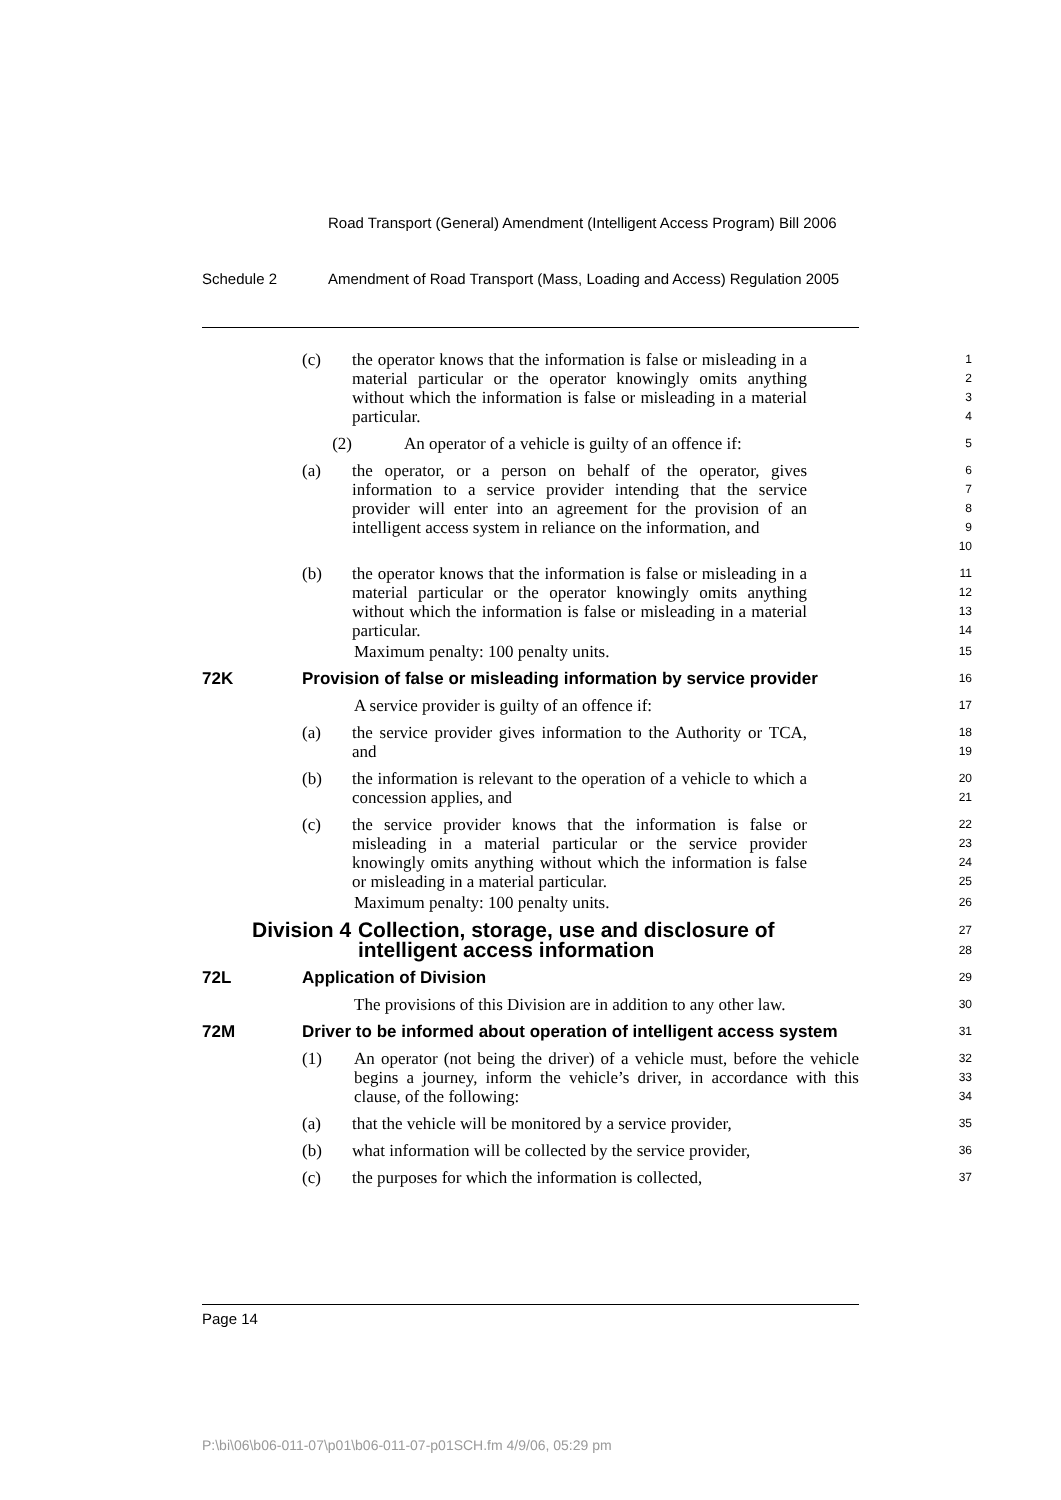Road Transport (General) Amendment (Intelligent Access Program) Bill 2006
Schedule 2 Amendment of Road Transport (Mass, Loading and Access) Regulation 2005
(c) the operator knows that the information is false or misleading in a material particular or the operator knowingly omits anything without which the information is false or misleading in a material particular.
1
2
3
4
(2) An operator of a vehicle is guilty of an offence if:
5
(a) the operator, or a person on behalf of the operator, gives information to a service provider intending that the service provider will enter into an agreement for the provision of an intelligent access system in reliance on the information, and
6
7
8
9
10
(b) the operator knows that the information is false or misleading in a material particular or the operator knowingly omits anything without which the information is false or misleading in a material particular.
11
12
13
14
Maximum penalty: 100 penalty units.
15
72K Provision of false or misleading information by service provider
16
A service provider is guilty of an offence if:
17
(a) the service provider gives information to the Authority or TCA, and
18
19
(b) the information is relevant to the operation of a vehicle to which a concession applies, and
20
21
(c) the service provider knows that the information is false or misleading in a material particular or the service provider knowingly omits anything without which the information is false or misleading in a material particular.
22
23
24
25
Maximum penalty: 100 penalty units.
26
Division 4 Collection, storage, use and disclosure of intelligent access information
27
28
72L Application of Division
29
The provisions of this Division are in addition to any other law.
30
72M Driver to be informed about operation of intelligent access system
31
(1) An operator (not being the driver) of a vehicle must, before the vehicle begins a journey, inform the vehicle’s driver, in accordance with this clause, of the following:
32
33
34
(a) that the vehicle will be monitored by a service provider,
35
(b) what information will be collected by the service provider,
36
(c) the purposes for which the information is collected,
37
Page 14
P:\bi\06\b06-011-07\p01\b06-011-07-p01SCH.fm 4/9/06, 05:29 pm